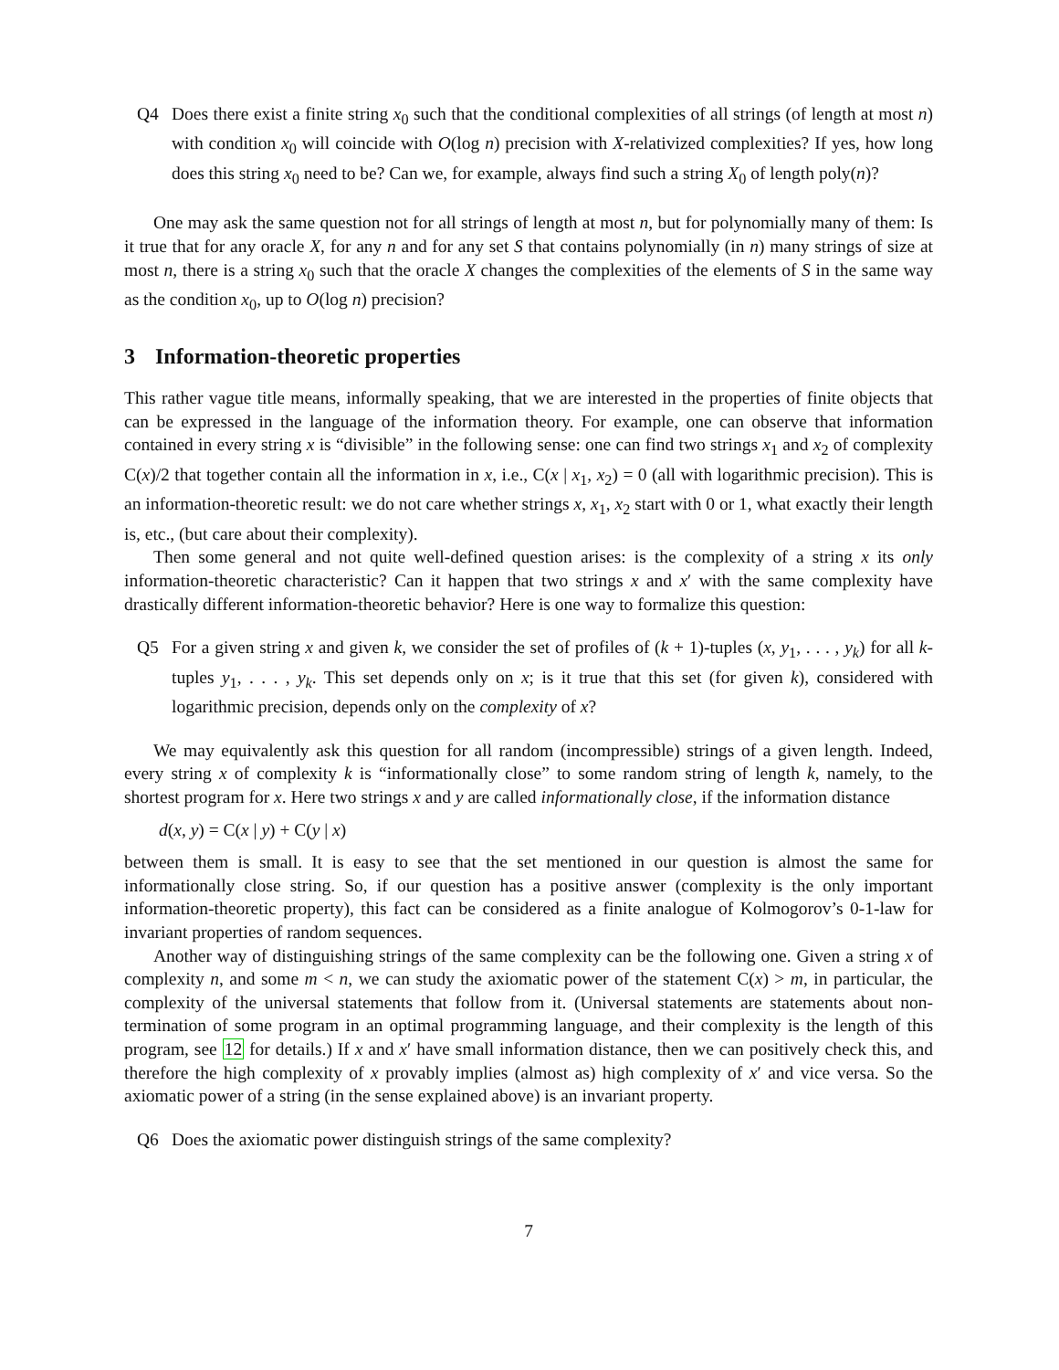Q4 Does there exist a finite string x<sub>0</sub> such that the conditional complexities of all strings (of length at most n) with condition x<sub>0</sub> will coincide with O(log n) precision with X-relativized complexities? If yes, how long does this string x<sub>0</sub> need to be? Can we, for example, always find such a string X<sub>0</sub> of length poly(n)?
One may ask the same question not for all strings of length at most n, but for polynomially many of them: Is it true that for any oracle X, for any n and for any set S that contains polynomially (in n) many strings of size at most n, there is a string x<sub>0</sub> such that the oracle X changes the complexities of the elements of S in the same way as the condition x<sub>0</sub>, up to O(log n) precision?
3 Information-theoretic properties
This rather vague title means, informally speaking, that we are interested in the properties of finite objects that can be expressed in the language of the information theory. For example, one can observe that information contained in every string x is “divisible” in the following sense: one can find two strings x<sub>1</sub> and x<sub>2</sub> of complexity C(x)/2 that together contain all the information in x, i.e., C(x | x<sub>1</sub>, x<sub>2</sub>) = 0 (all with logarithmic precision). This is an information-theoretic result: we do not care whether strings x, x<sub>1</sub>, x<sub>2</sub> start with 0 or 1, what exactly their length is, etc., (but care about their complexity).
Then some general and not quite well-defined question arises: is the complexity of a string x its only information-theoretic characteristic? Can it happen that two strings x and x′ with the same complexity have drastically different information-theoretic behavior? Here is one way to formalize this question:
Q5 For a given string x and given k, we consider the set of profiles of (k + 1)-tuples (x, y<sub>1</sub>, . . . , y<sub>k</sub>) for all k-tuples y<sub>1</sub>, . . . , y<sub>k</sub>. This set depends only on x; is it true that this set (for given k), considered with logarithmic precision, depends only on the complexity of x?
We may equivalently ask this question for all random (incompressible) strings of a given length. Indeed, every string x of complexity k is “informationally close” to some random string of length k, namely, to the shortest program for x. Here two strings x and y are called informationally close, if the information distance
d(x, y) = C(x | y) + C(y | x)
between them is small. It is easy to see that the set mentioned in our question is almost the same for informationally close string. So, if our question has a positive answer (complexity is the only important information-theoretic property), this fact can be considered as a finite analogue of Kolmogorov’s 0-1-law for invariant properties of random sequences.
Another way of distinguishing strings of the same complexity can be the following one. Given a string x of complexity n, and some m < n, we can study the axiomatic power of the statement C(x) > m, in particular, the complexity of the universal statements that follow from it. (Universal statements are statements about non-termination of some program in an optimal programming language, and their complexity is the length of this program, see 12 for details.) If x and x′ have small information distance, then we can positively check this, and therefore the high complexity of x provably implies (almost as) high complexity of x′ and vice versa. So the axiomatic power of a string (in the sense explained above) is an invariant property.
Q6 Does the axiomatic power distinguish strings of the same complexity?
7